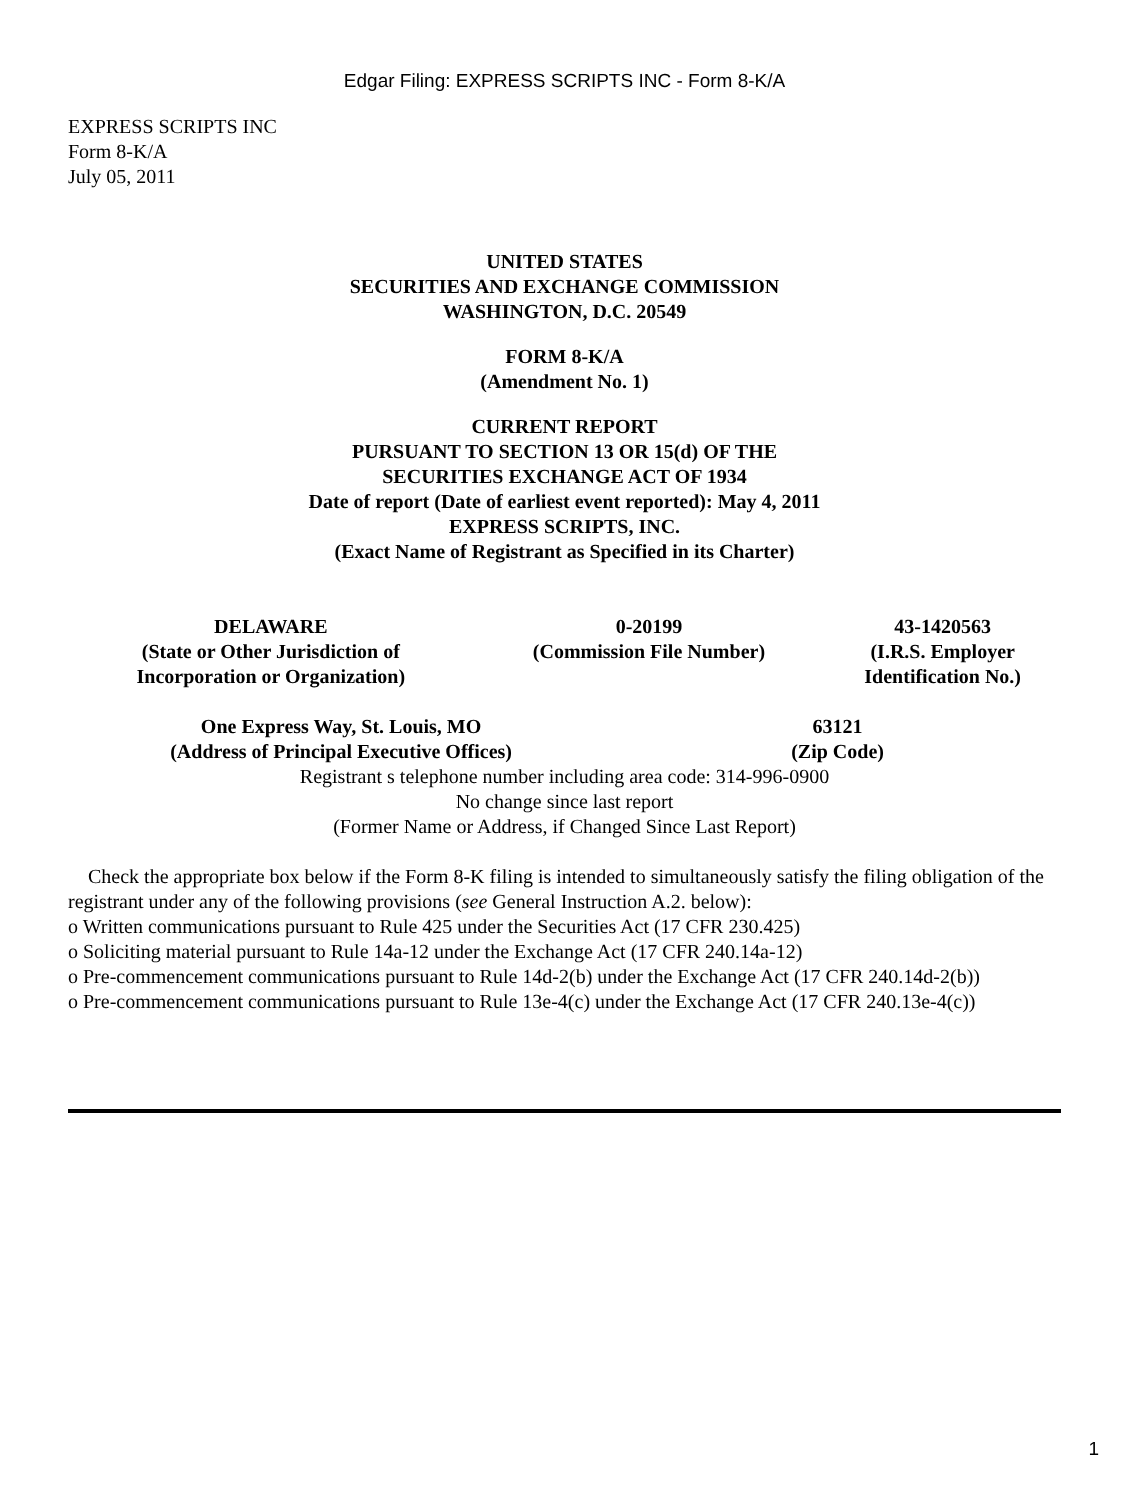Edgar Filing: EXPRESS SCRIPTS INC - Form 8-K/A
EXPRESS SCRIPTS INC
Form 8-K/A
July 05, 2011
UNITED STATES
SECURITIES AND EXCHANGE COMMISSION
WASHINGTON, D.C. 20549
FORM 8-K/A
(Amendment No. 1)
CURRENT REPORT
PURSUANT TO SECTION 13 OR 15(d) OF THE
SECURITIES EXCHANGE ACT OF 1934
Date of report (Date of earliest event reported): May 4, 2011
EXPRESS SCRIPTS, INC.
(Exact Name of Registrant as Specified in its Charter)
| DELAWARE (State or Other Jurisdiction of Incorporation or Organization) | 0-20199 (Commission File Number) | 43-1420563 (I.R.S. Employer Identification No.) |
| One Express Way, St. Louis, MO (Address of Principal Executive Offices) | 63121 (Zip Code) |
Registrant s telephone number including area code: 314-996-0900
No change since last report
(Former Name or Address, if Changed Since Last Report)
Check the appropriate box below if the Form 8-K filing is intended to simultaneously satisfy the filing obligation of the registrant under any of the following provisions (see General Instruction A.2. below):
o Written communications pursuant to Rule 425 under the Securities Act (17 CFR 230.425)
o Soliciting material pursuant to Rule 14a-12 under the Exchange Act (17 CFR 240.14a-12)
o Pre-commencement communications pursuant to Rule 14d-2(b) under the Exchange Act (17 CFR 240.14d-2(b))
o Pre-commencement communications pursuant to Rule 13e-4(c) under the Exchange Act (17 CFR 240.13e-4(c))
1